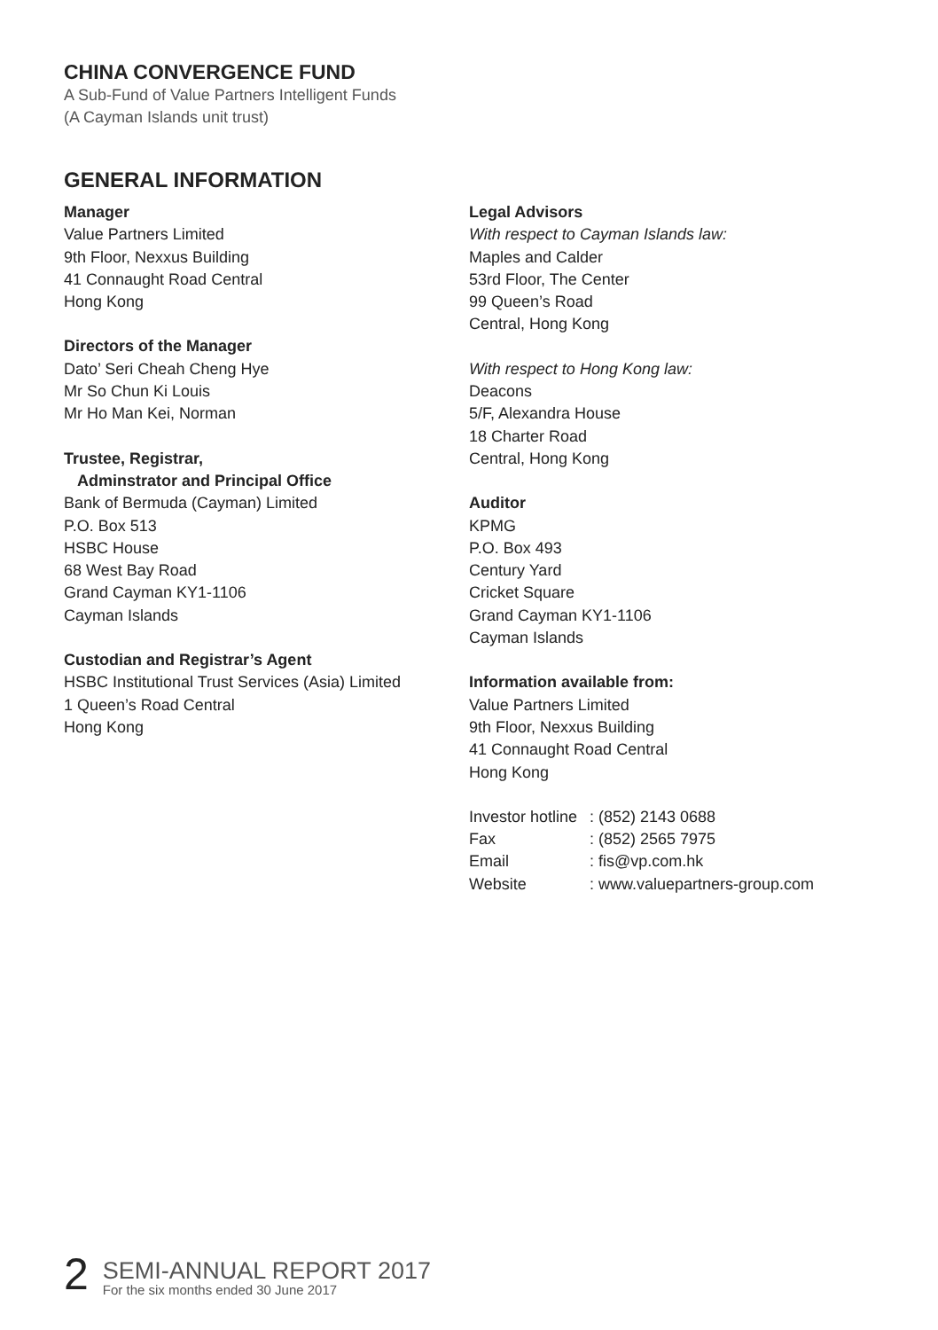CHINA CONVERGENCE FUND
A Sub-Fund of Value Partners Intelligent Funds
(A Cayman Islands unit trust)
GENERAL INFORMATION
Manager
Value Partners Limited
9th Floor, Nexxus Building
41 Connaught Road Central
Hong Kong
Directors of the Manager
Dato’ Seri Cheah Cheng Hye
Mr So Chun Ki Louis
Mr Ho Man Kei, Norman
Trustee, Registrar,
Adminstrator and Principal Office
Bank of Bermuda (Cayman) Limited
P.O. Box 513
HSBC House
68 West Bay Road
Grand Cayman KY1-1106
Cayman Islands
Custodian and Registrar’s Agent
HSBC Institutional Trust Services (Asia) Limited
1 Queen’s Road Central
Hong Kong
Legal Advisors
With respect to Cayman Islands law:
Maples and Calder
53rd Floor, The Center
99 Queen’s Road
Central, Hong Kong
With respect to Hong Kong law:
Deacons
5/F, Alexandra House
18 Charter Road
Central, Hong Kong
Auditor
KPMG
P.O. Box 493
Century Yard
Cricket Square
Grand Cayman KY1-1106
Cayman Islands
Information available from:
Value Partners Limited
9th Floor, Nexxus Building
41 Connaught Road Central
Hong Kong
| Investor hotline | : (852) 2143 0688 |
| Fax | : (852) 2565 7975 |
| Email | : fis@vp.com.hk |
| Website | : www.valuepartners-group.com |
2
SEMI-ANNUAL REPORT 2017
For the six months ended 30 June 2017